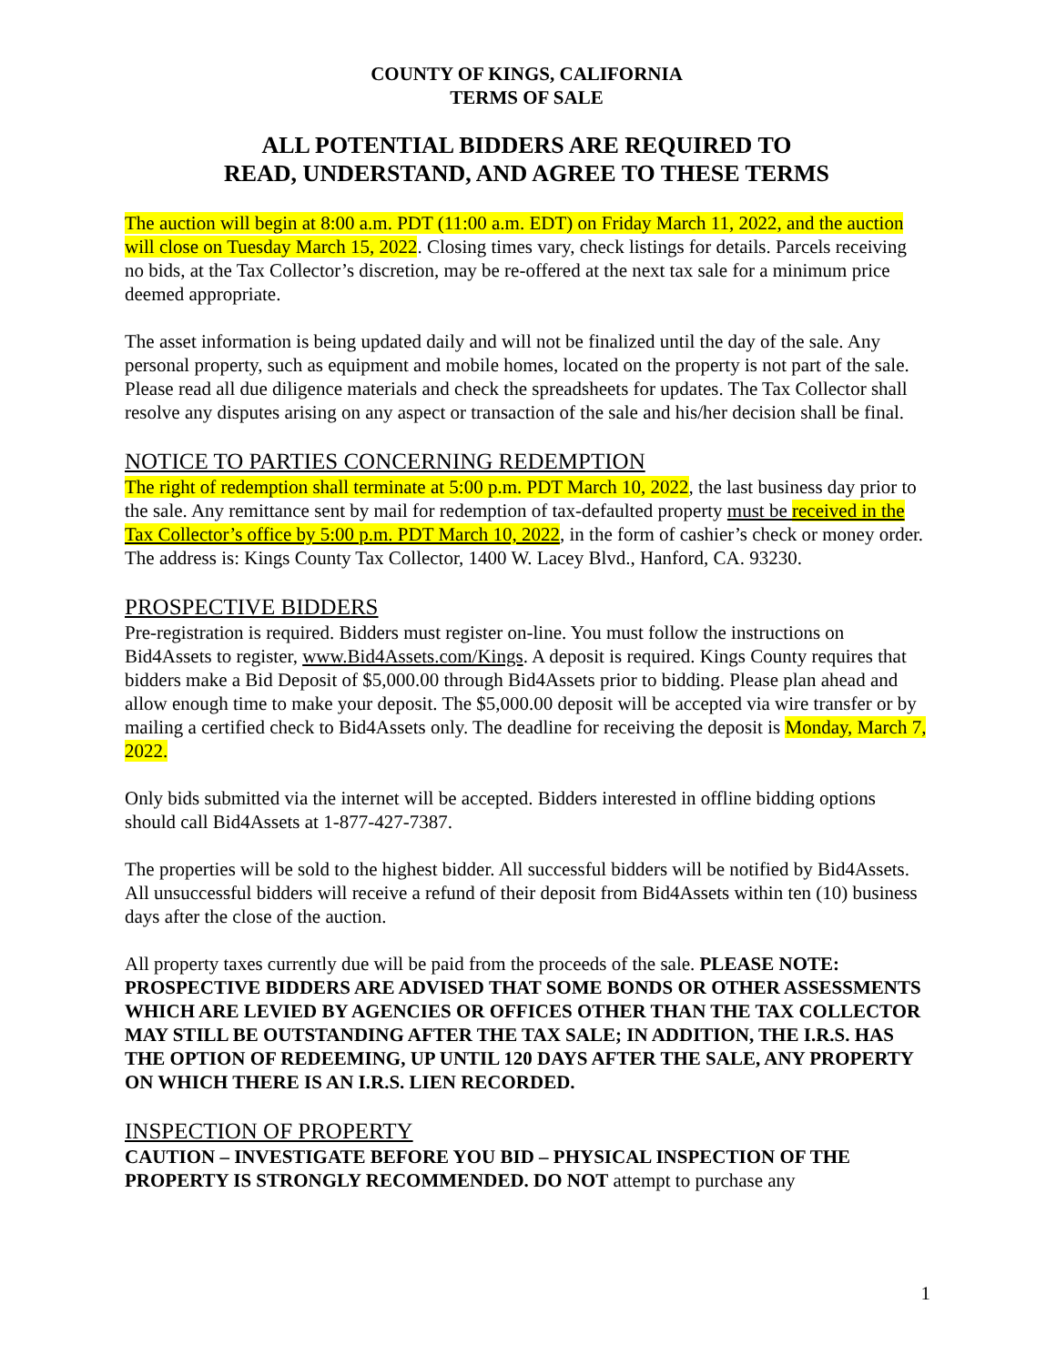COUNTY OF KINGS, CALIFORNIA
TERMS OF SALE
ALL POTENTIAL BIDDERS ARE REQUIRED TO
READ, UNDERSTAND, AND AGREE TO THESE TERMS
The auction will begin at 8:00 a.m. PDT (11:00 a.m. EDT) on Friday March 11, 2022, and the auction will close on Tuesday March 15, 2022. Closing times vary, check listings for details. Parcels receiving no bids, at the Tax Collector’s discretion, may be re-offered at the next tax sale for a minimum price deemed appropriate.
The asset information is being updated daily and will not be finalized until the day of the sale. Any personal property, such as equipment and mobile homes, located on the property is not part of the sale. Please read all due diligence materials and check the spreadsheets for updates. The Tax Collector shall resolve any disputes arising on any aspect or transaction of the sale and his/her decision shall be final.
NOTICE TO PARTIES CONCERNING REDEMPTION
The right of redemption shall terminate at 5:00 p.m. PDT March 10, 2022, the last business day prior to the sale. Any remittance sent by mail for redemption of tax-defaulted property must be received in the Tax Collector’s office by 5:00 p.m. PDT March 10, 2022, in the form of cashier’s check or money order. The address is: Kings County Tax Collector, 1400 W. Lacey Blvd., Hanford, CA. 93230.
PROSPECTIVE BIDDERS
Pre-registration is required. Bidders must register on-line. You must follow the instructions on Bid4Assets to register, www.Bid4Assets.com/Kings. A deposit is required. Kings County requires that bidders make a Bid Deposit of $5,000.00 through Bid4Assets prior to bidding. Please plan ahead and allow enough time to make your deposit. The $5,000.00 deposit will be accepted via wire transfer or by mailing a certified check to Bid4Assets only. The deadline for receiving the deposit is Monday, March 7, 2022.
Only bids submitted via the internet will be accepted. Bidders interested in offline bidding options should call Bid4Assets at 1-877-427-7387.
The properties will be sold to the highest bidder. All successful bidders will be notified by Bid4Assets. All unsuccessful bidders will receive a refund of their deposit from Bid4Assets within ten (10) business days after the close of the auction.
All property taxes currently due will be paid from the proceeds of the sale. PLEASE NOTE: PROSPECTIVE BIDDERS ARE ADVISED THAT SOME BONDS OR OTHER ASSESSMENTS WHICH ARE LEVIED BY AGENCIES OR OFFICES OTHER THAN THE TAX COLLECTOR MAY STILL BE OUTSTANDING AFTER THE TAX SALE; IN ADDITION, THE I.R.S. HAS THE OPTION OF REDEEMING, UP UNTIL 120 DAYS AFTER THE SALE, ANY PROPERTY ON WHICH THERE IS AN I.R.S. LIEN RECORDED.
INSPECTION OF PROPERTY
CAUTION – INVESTIGATE BEFORE YOU BID – PHYSICAL INSPECTION OF THE PROPERTY IS STRONGLY RECOMMENDED. DO NOT attempt to purchase any
1